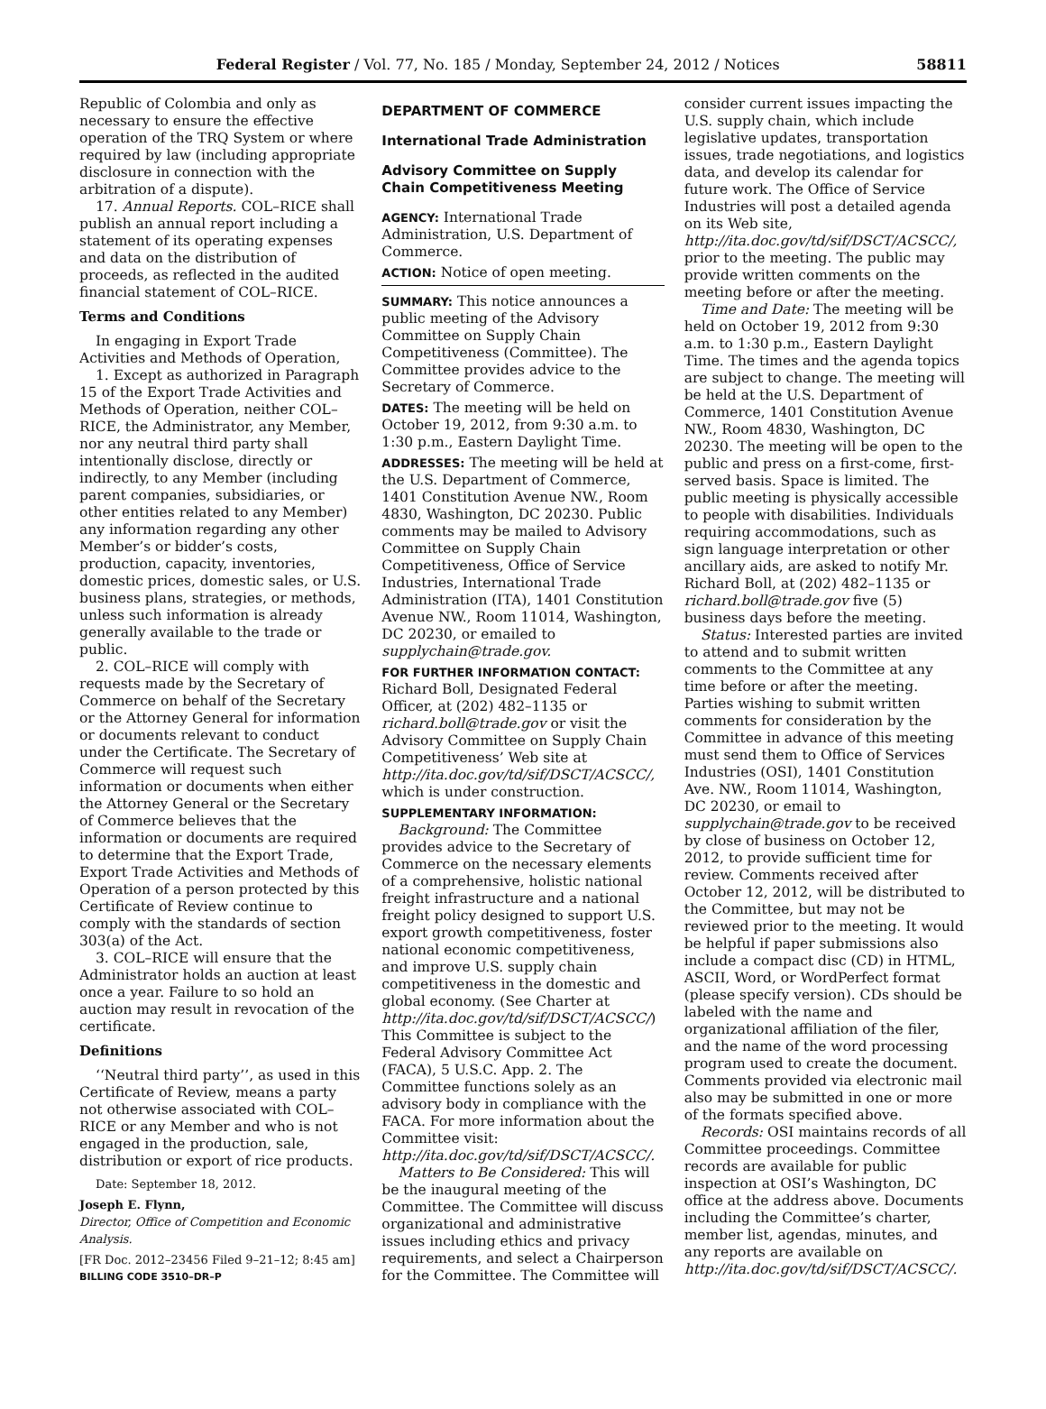Federal Register / Vol. 77, No. 185 / Monday, September 24, 2012 / Notices 58811
Republic of Colombia and only as necessary to ensure the effective operation of the TRQ System or where required by law (including appropriate disclosure in connection with the arbitration of a dispute).
17. Annual Reports. COL–RICE shall publish an annual report including a statement of its operating expenses and data on the distribution of proceeds, as reflected in the audited financial statement of COL–RICE.
Terms and Conditions
In engaging in Export Trade Activities and Methods of Operation,
1. Except as authorized in Paragraph 15 of the Export Trade Activities and Methods of Operation, neither COL–RICE, the Administrator, any Member, nor any neutral third party shall intentionally disclose, directly or indirectly, to any Member (including parent companies, subsidiaries, or other entities related to any Member) any information regarding any other Member’s or bidder’s costs, production, capacity, inventories, domestic prices, domestic sales, or U.S. business plans, strategies, or methods, unless such information is already generally available to the trade or public.
2. COL–RICE will comply with requests made by the Secretary of Commerce on behalf of the Secretary or the Attorney General for information or documents relevant to conduct under the Certificate. The Secretary of Commerce will request such information or documents when either the Attorney General or the Secretary of Commerce believes that the information or documents are required to determine that the Export Trade, Export Trade Activities and Methods of Operation of a person protected by this Certificate of Review continue to comply with the standards of section 303(a) of the Act.
3. COL–RICE will ensure that the Administrator holds an auction at least once a year. Failure to so hold an auction may result in revocation of the certificate.
Definitions
‘‘Neutral third party’’, as used in this Certificate of Review, means a party not otherwise associated with COL–RICE or any Member and who is not engaged in the production, sale, distribution or export of rice products.
Date: September 18, 2012.
Joseph E. Flynn,
Director, Office of Competition and Economic Analysis.
[FR Doc. 2012–23456 Filed 9–21–12; 8:45 am]
BILLING CODE 3510–DR–P
DEPARTMENT OF COMMERCE
International Trade Administration
Advisory Committee on Supply Chain Competitiveness Meeting
AGENCY: International Trade Administration, U.S. Department of Commerce.
ACTION: Notice of open meeting.
SUMMARY: This notice announces a public meeting of the Advisory Committee on Supply Chain Competitiveness (Committee). The Committee provides advice to the Secretary of Commerce.
DATES: The meeting will be held on October 19, 2012, from 9:30 a.m. to 1:30 p.m., Eastern Daylight Time.
ADDRESSES: The meeting will be held at the U.S. Department of Commerce, 1401 Constitution Avenue NW., Room 4830, Washington, DC 20230. Public comments may be mailed to Advisory Committee on Supply Chain Competitiveness, Office of Service Industries, International Trade Administration (ITA), 1401 Constitution Avenue NW., Room 11014, Washington, DC 20230, or emailed to supplychain@trade.gov.
FOR FURTHER INFORMATION CONTACT: Richard Boll, Designated Federal Officer, at (202) 482–1135 or richard.boll@trade.gov or visit the Advisory Committee on Supply Chain Competitiveness’ Web site at http://ita.doc.gov/td/sif/DSCT/ACSCC/, which is under construction.
SUPPLEMENTARY INFORMATION:
Background: The Committee provides advice to the Secretary of Commerce on the necessary elements of a comprehensive, holistic national freight infrastructure and a national freight policy designed to support U.S. export growth competitiveness, foster national economic competitiveness, and improve U.S. supply chain competitiveness in the domestic and global economy. (See Charter at http://ita.doc.gov/td/sif/DSCT/ACSCC/) This Committee is subject to the Federal Advisory Committee Act (FACA), 5 U.S.C. App. 2. The Committee functions solely as an advisory body in compliance with the FACA. For more information about the Committee visit: http://ita.doc.gov/td/sif/DSCT/ACSCC/.
Matters to Be Considered: This will be the inaugural meeting of the Committee. The Committee will discuss organizational and administrative issues including ethics and privacy requirements, and select a Chairperson for the Committee. The Committee will
consider current issues impacting the U.S. supply chain, which include legislative updates, transportation issues, trade negotiations, and logistics data, and develop its calendar for future work. The Office of Service Industries will post a detailed agenda on its Web site, http://ita.doc.gov/td/sif/DSCT/ACSCC/, prior to the meeting. The public may provide written comments on the meeting before or after the meeting.
Time and Date: The meeting will be held on October 19, 2012 from 9:30 a.m. to 1:30 p.m., Eastern Daylight Time. The times and the agenda topics are subject to change. The meeting will be held at the U.S. Department of Commerce, 1401 Constitution Avenue NW., Room 4830, Washington, DC 20230. The meeting will be open to the public and press on a first-come, first-served basis. Space is limited. The public meeting is physically accessible to people with disabilities. Individuals requiring accommodations, such as sign language interpretation or other ancillary aids, are asked to notify Mr. Richard Boll, at (202) 482–1135 or richard.boll@trade.gov five (5) business days before the meeting.
Status: Interested parties are invited to attend and to submit written comments to the Committee at any time before or after the meeting. Parties wishing to submit written comments for consideration by the Committee in advance of this meeting must send them to Office of Services Industries (OSI), 1401 Constitution Ave. NW., Room 11014, Washington, DC 20230, or email to supplychain@trade.gov to be received by close of business on October 12, 2012, to provide sufficient time for review. Comments received after October 12, 2012, will be distributed to the Committee, but may not be reviewed prior to the meeting. It would be helpful if paper submissions also include a compact disc (CD) in HTML, ASCII, Word, or WordPerfect format (please specify version). CDs should be labeled with the name and organizational affiliation of the filer, and the name of the word processing program used to create the document. Comments provided via electronic mail also may be submitted in one or more of the formats specified above.
Records: OSI maintains records of all Committee proceedings. Committee records are available for public inspection at OSI’s Washington, DC office at the address above. Documents including the Committee’s charter, member list, agendas, minutes, and any reports are available on http://ita.doc.gov/td/sif/DSCT/ACSCC/.